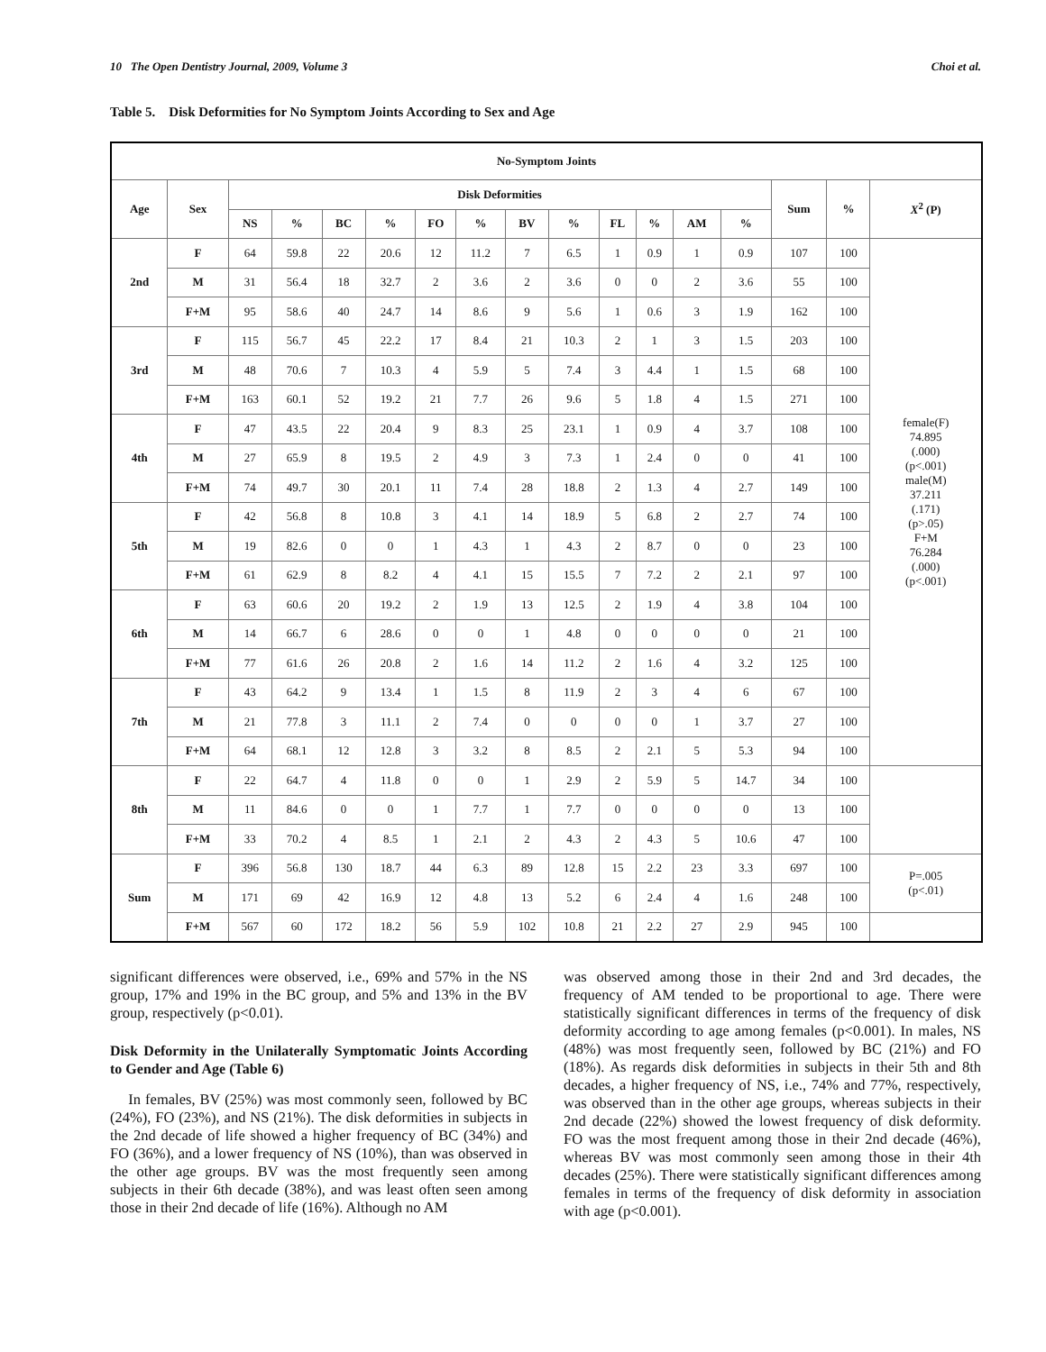10 The Open Dentistry Journal, 2009, Volume 3 Choi et al.
Table 5. Disk Deformities for No Symptom Joints According to Sex and Age
| No-Symptom Joints | | | | | | | | | | | | | | | | |
| --- | --- | --- | --- | --- | --- | --- | --- | --- | --- | --- | --- | --- | --- | --- | --- | --- |
| Age | Sex | Disk Deformities | | | | | | | | | | | | Sum | % | X<sup>2</sup> (P) |
| | | NS | % | BC | % | FO | % | BV | % | FL | % | AM | % | | | |
| 2nd | F | 64 | 59.8 | 22 | 20.6 | 12 | 11.2 | 7 | 6.5 | 1 | 0.9 | 1 | 0.9 | 107 | 100 | female(F) 74.895 (.000) (p<.001) male(M) 37.211 (.171) (p>.05) F+M 76.284 (.000) (p<.001) |
| | M | 31 | 56.4 | 18 | 32.7 | 2 | 3.6 | 2 | 3.6 | 0 | 0 | 2 | 3.6 | 55 | 100 | |
| | F+M | 95 | 58.6 | 40 | 24.7 | 14 | 8.6 | 9 | 5.6 | 1 | 0.6 | 3 | 1.9 | 162 | 100 | |
| 3rd | F | 115 | 56.7 | 45 | 22.2 | 17 | 8.4 | 21 | 10.3 | 2 | 1 | 3 | 1.5 | 203 | 100 | |
| | M | 48 | 70.6 | 7 | 10.3 | 4 | 5.9 | 5 | 7.4 | 3 | 4.4 | 1 | 1.5 | 68 | 100 | |
| | F+M | 163 | 60.1 | 52 | 19.2 | 21 | 7.7 | 26 | 9.6 | 5 | 1.8 | 4 | 1.5 | 271 | 100 | |
| 4th | F | 47 | 43.5 | 22 | 20.4 | 9 | 8.3 | 25 | 23.1 | 1 | 0.9 | 4 | 3.7 | 108 | 100 | |
| | M | 27 | 65.9 | 8 | 19.5 | 2 | 4.9 | 3 | 7.3 | 1 | 2.4 | 0 | 0 | 41 | 100 | |
| | F+M | 74 | 49.7 | 30 | 20.1 | 11 | 7.4 | 28 | 18.8 | 2 | 1.3 | 4 | 2.7 | 149 | 100 | |
| 5th | F | 42 | 56.8 | 8 | 10.8 | 3 | 4.1 | 14 | 18.9 | 5 | 6.8 | 2 | 2.7 | 74 | 100 | |
| | M | 19 | 82.6 | 0 | 0 | 1 | 4.3 | 1 | 4.3 | 2 | 8.7 | 0 | 0 | 23 | 100 | |
| | F+M | 61 | 62.9 | 8 | 8.2 | 4 | 4.1 | 15 | 15.5 | 7 | 7.2 | 2 | 2.1 | 97 | 100 | |
| 6th | F | 63 | 60.6 | 20 | 19.2 | 2 | 1.9 | 13 | 12.5 | 2 | 1.9 | 4 | 3.8 | 104 | 100 | |
| | M | 14 | 66.7 | 6 | 28.6 | 0 | 0 | 1 | 4.8 | 0 | 0 | 0 | 0 | 21 | 100 | |
| | F+M | 77 | 61.6 | 26 | 20.8 | 2 | 1.6 | 14 | 11.2 | 2 | 1.6 | 4 | 3.2 | 125 | 100 | |
| 7th | F | 43 | 64.2 | 9 | 13.4 | 1 | 1.5 | 8 | 11.9 | 2 | 3 | 4 | 6 | 67 | 100 | |
| | M | 21 | 77.8 | 3 | 11.1 | 2 | 7.4 | 0 | 0 | 0 | 0 | 1 | 3.7 | 27 | 100 | |
| | F+M | 64 | 68.1 | 12 | 12.8 | 3 | 3.2 | 8 | 8.5 | 2 | 2.1 | 5 | 5.3 | 94 | 100 | |
| 8th | F | 22 | 64.7 | 4 | 11.8 | 0 | 0 | 1 | 2.9 | 2 | 5.9 | 5 | 14.7 | 34 | 100 | |
| | M | 11 | 84.6 | 0 | 0 | 1 | 7.7 | 1 | 7.7 | 0 | 0 | 0 | 0 | 13 | 100 | |
| | F+M | 33 | 70.2 | 4 | 8.5 | 1 | 2.1 | 2 | 4.3 | 2 | 4.3 | 5 | 10.6 | 47 | 100 | |
| Sum | F | 396 | 56.8 | 130 | 18.7 | 44 | 6.3 | 89 | 12.8 | 15 | 2.2 | 23 | 3.3 | 697 | 100 | P=.005 (p<.01) |
| | M | 171 | 69 | 42 | 16.9 | 12 | 4.8 | 13 | 5.2 | 6 | 2.4 | 4 | 1.6 | 248 | 100 | |
| | F+M | 567 | 60 | 172 | 18.2 | 56 | 5.9 | 102 | 10.8 | 21 | 2.2 | 27 | 2.9 | 945 | 100 | |
significant differences were observed, i.e., 69% and 57% in the NS group, 17% and 19% in the BC group, and 5% and 13% in the BV group, respectively (p<0.01).
Disk Deformity in the Unilaterally Symptomatic Joints According to Gender and Age (Table 6)
In females, BV (25%) was most commonly seen, followed by BC (24%), FO (23%), and NS (21%). The disk deformities in subjects in the 2nd decade of life showed a higher frequency of BC (34%) and FO (36%), and a lower frequency of NS (10%), than was observed in the other age groups. BV was the most frequently seen among subjects in their 6th decade (38%), and was least often seen among those in their 2nd decade of life (16%). Although no AM
was observed among those in their 2nd and 3rd decades, the frequency of AM tended to be proportional to age. There were statistically significant differences in terms of the frequency of disk deformity according to age among females (p<0.001). In males, NS (48%) was most frequently seen, followed by BC (21%) and FO (18%). As regards disk deformities in subjects in their 5th and 8th decades, a higher frequency of NS, i.e., 74% and 77%, respectively, was observed than in the other age groups, whereas subjects in their 2nd decade (22%) showed the lowest frequency of disk deformity. FO was the most frequent among those in their 2nd decade (46%), whereas BV was most commonly seen among those in their 4th decades (25%). There were statistically significant differences among females in terms of the frequency of disk deformity in association with age (p<0.001).